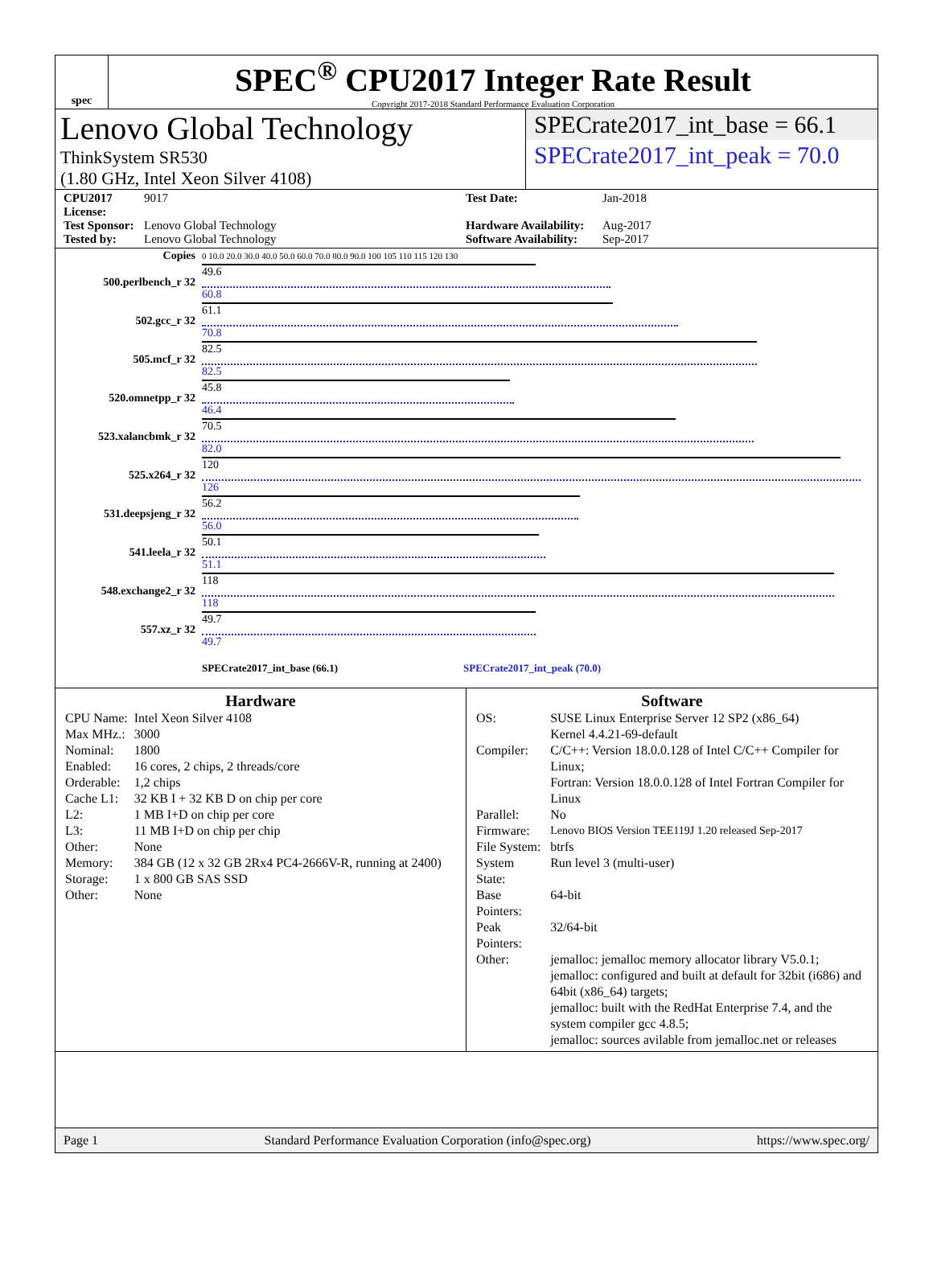spec
SPEC<sup>®</sup> CPU2017 Integer Rate Result
Copyright 2017-2018 Standard Performance Evaluation Corporation
Lenovo Global Technology
ThinkSystem SR530
(1.80 GHz, Intel Xeon Silver 4108)
SPECrate2017_int_base = 66.1
SPECrate2017_int_peak = 70.0
CPU2017 License: 9017 Test Date: Jan-2018 Test Sponsor: Lenovo Global Technology Hardware Availability: Aug-2017 Tested by: Lenovo Global Technology Software Availability: Sep-2017
| Copies | 0 10.0 20.0 30.0 40.0 50.0 60.0 70.0 80.0 90.0 100 105 110 115 120 130 |
| 500.perlbench_r 32 | 49.6 60.8 |
| 502.gcc_r 32 | 61.1 70.8 |
| 505.mcf_r 32 | 82.5 82.5 |
| 520.omnetpp_r 32 | 45.8 46.4 |
| 523.xalancbmk_r 32 | 70.5 82.0 |
| 525.x264_r 32 | 120 126 |
| 531.deepsjeng_r 32 | 56.2 56.0 |
| 541.leela_r 32 | 50.1 51.1 |
| 548.exchange2_r 32 | 118 118 |
| 557.xz_r 32 | 49.7 49.7 |
| | SPECrate2017_int_base (66.1) SPECrate2017_int_peak (70.0) |
Hardware
| CPU Name: | Intel Xeon Silver 4108 |
| Max MHz.: | 3000 |
| Nominal: | 1800 |
| Enabled: | 16 cores, 2 chips, 2 threads/core |
| Orderable: | 1,2 chips |
| Cache L1: | 32 KB I + 32 KB D on chip per core |
| L2: | 1 MB I+D on chip per core |
| L3: | 11 MB I+D on chip per chip |
| Other: | None |
| Memory: | 384 GB (12 x 32 GB 2Rx4 PC4-2666V-R, running at 2400) |
| Storage: | 1 x 800 GB SAS SSD |
| Other: | None |
Software
| OS: | SUSE Linux Enterprise Server 12 SP2 (x86_64) Kernel 4.4.21-69-default |
| Compiler: | C/C++: Version 18.0.0.128 of Intel C/C++ Compiler for Linux; Fortran: Version 18.0.0.128 of Intel Fortran Compiler for Linux |
| Parallel: | No |
| Firmware: | Lenovo BIOS Version TEE119J 1.20 released Sep-2017 |
| File System: | btrfs |
| System State: | Run level 3 (multi-user) |
| Base Pointers: | 64-bit |
| Peak Pointers: | 32/64-bit |
| Other: | jemalloc: jemalloc memory allocator library V5.0.1; jemalloc: configured and built at default for 32bit (i686) and 64bit (x86_64) targets; jemalloc: built with the RedHat Enterprise 7.4, and the system compiler gcc 4.8.5; jemalloc: sources avilable from jemalloc.net or releases |
Page 1 Standard Performance Evaluation Corporation (info@spec.org) https://www.spec.org/